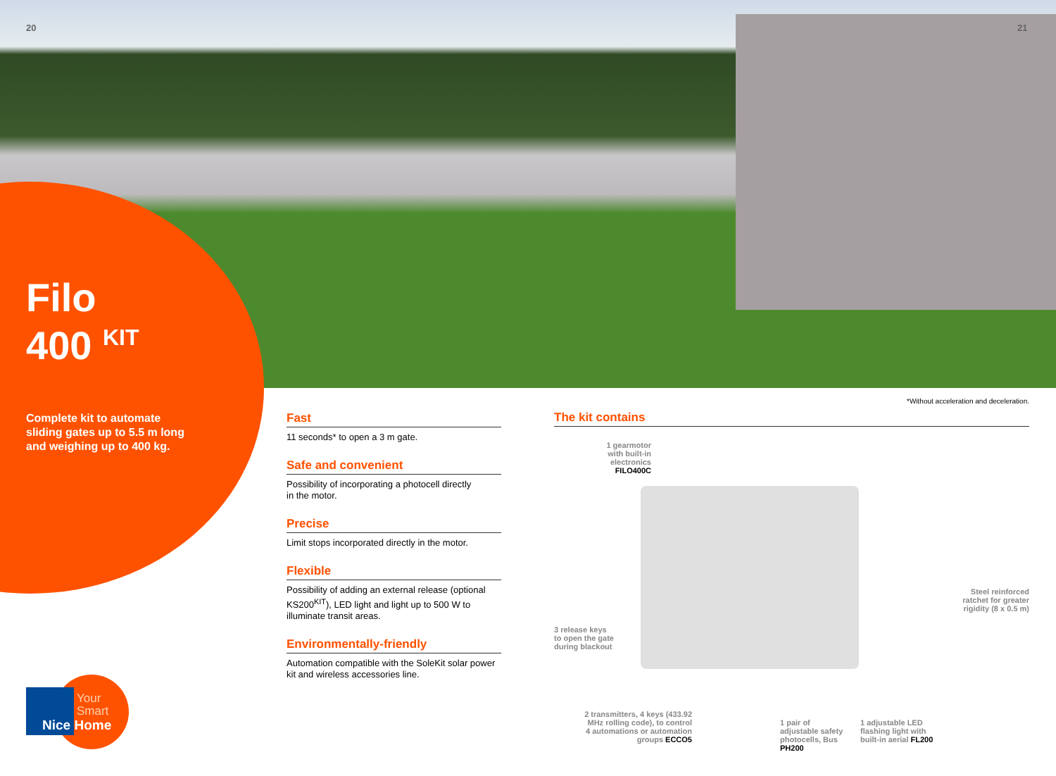20 21
Filo
400 <sup>KIT</sup>
Complete kit to automate sliding gates up to 5.5 m long and weighing up to 400 kg.
Fast
11 seconds* to open a 3 m gate.
Safe and convenient
Possibility of incorporating a photocell directly
in the motor.
Precise
Limit stops incorporated directly in the motor.
Flexible
Possibility of adding an external release (optional KS200<sup>KIT</sup>), LED light and light up to 500 W to illuminate transit areas.
Environmentally-friendly
Automation compatible with the SoleKit solar power kit and wireless accessories line.
*Without acceleration and deceleration.
The kit contains
1 gearmotor with built-in electronics FILO400C
Steel reinforced ratchet for greater rigidity (8 x 0.5 m)
3 release keys
to open the gate
during blackout
2 transmitters, 4 keys (433.92 MHz rolling code), to control 4 automations or automation groups ECCO5
1 pair of adjustable safety photocells, Bus PH200
1 adjustable LED flashing light with built-in aerial FL200
Your
Smart
Nice Home